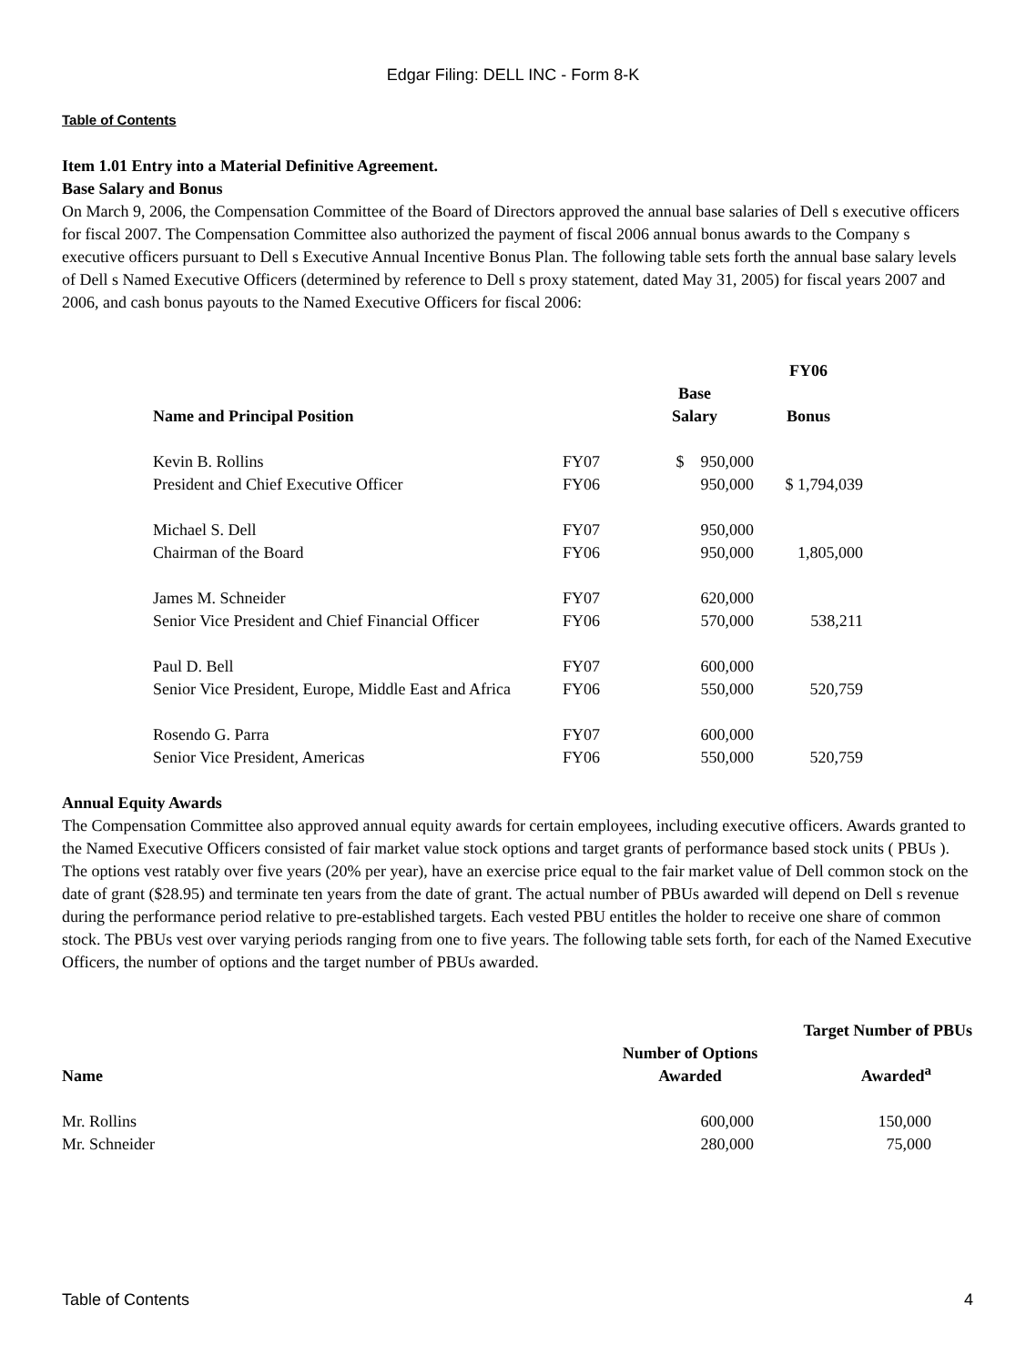Edgar Filing: DELL INC - Form 8-K
Table of Contents
Item 1.01 Entry into a Material Definitive Agreement.
Base Salary and Bonus
On March 9, 2006, the Compensation Committee of the Board of Directors approved the annual base salaries of Dell s executive officers for fiscal 2007. The Compensation Committee also authorized the payment of fiscal 2006 annual bonus awards to the Company s executive officers pursuant to Dell s Executive Annual Incentive Bonus Plan. The following table sets forth the annual base salary levels of Dell s Named Executive Officers (determined by reference to Dell s proxy statement, dated May 31, 2005) for fiscal years 2007 and 2006, and cash bonus payouts to the Named Executive Officers for fiscal 2006:
| | | | FY06 |
| --- | --- | --- | --- |
| | | Base | |
| Name and Principal Position | | Salary | Bonus |
| Kevin B. Rollins | FY07 | $ 950,000 | |
| President and Chief Executive Officer | FY06 | 950,000 | $ 1,794,039 |
| Michael S. Dell | FY07 | 950,000 | |
| Chairman of the Board | FY06 | 950,000 | 1,805,000 |
| James M. Schneider | FY07 | 620,000 | |
| Senior Vice President and Chief Financial Officer | FY06 | 570,000 | 538,211 |
| Paul D. Bell | FY07 | 600,000 | |
| Senior Vice President, Europe, Middle East and Africa | FY06 | 550,000 | 520,759 |
| Rosendo G. Parra | FY07 | 600,000 | |
| Senior Vice President, Americas | FY06 | 550,000 | 520,759 |
Annual Equity Awards
The Compensation Committee also approved annual equity awards for certain employees, including executive officers. Awards granted to the Named Executive Officers consisted of fair market value stock options and target grants of performance based stock units ( PBUs ). The options vest ratably over five years (20% per year), have an exercise price equal to the fair market value of Dell common stock on the date of grant ($28.95) and terminate ten years from the date of grant. The actual number of PBUs awarded will depend on Dell s revenue during the performance period relative to pre-established targets. Each vested PBU entitles the holder to receive one share of common stock. The PBUs vest over varying periods ranging from one to five years. The following table sets forth, for each of the Named Executive Officers, the number of options and the target number of PBUs awarded.
| | | Target Number of PBUs |
| --- | --- | --- |
| Name | Number of Options Awarded | Awarded<sup>a</sup> |
| Mr. Rollins | 600,000 | 150,000 |
| Mr. Schneider | 280,000 | 75,000 |
Table of Contents 4